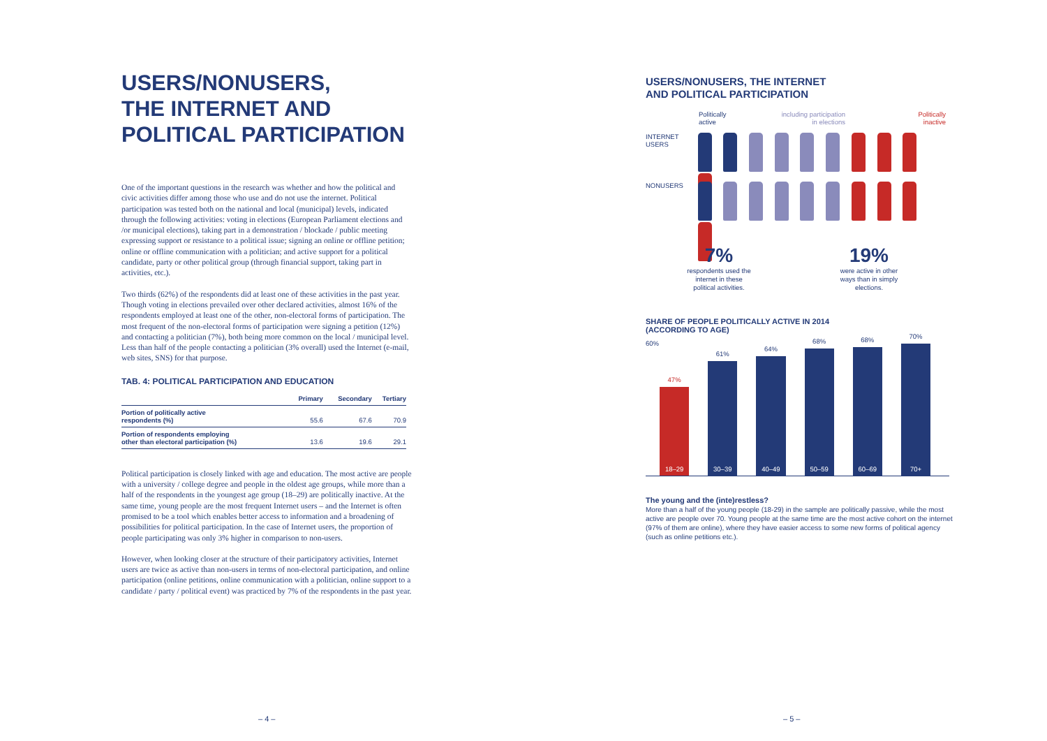USERS/NONUSERS,
THE INTERNET AND
POLITICAL PARTICIPATION
One of the important questions in the research was whether and how the political and civic activities differ among those who use and do not use the internet. Political participation was tested both on the national and local (municipal) levels, indicated through the following activities: voting in elections (European Parliament elections and /or municipal elections), taking part in a demonstration / blockade / public meeting expressing support or resistance to a political issue; signing an online or offline petition; online or offline communication with a politician; and active support for a political candidate, party or other political group (through financial support, taking part in activities, etc.).
Two thirds (62%) of the respondents did at least one of these activities in the past year. Though voting in elections prevailed over other declared activities, almost 16% of the respondents employed at least one of the other, non-electoral forms of participation. The most frequent of the non-electoral forms of participation were signing a petition (12%) and contacting a politician (7%), both being more common on the local / municipal level. Less than half of the people contacting a politician (3% overall) used the Internet (e-mail, web sites, SNS) for that purpose.
TAB. 4: POLITICAL PARTICIPATION AND EDUCATION
| | Primary | Secondary | Tertiary |
| --- | --- | --- | --- |
| Portion of politically active respondents (%) | 55.6 | 67.6 | 70.9 |
| Portion of respondents employing other than electoral participation (%) | 13.6 | 19.6 | 29.1 |
Political participation is closely linked with age and education. The most active are people with a university / college degree and people in the oldest age groups, while more than a half of the respondents in the youngest age group (18–29) are politically inactive. At the same time, young people are the most frequent Internet users – and the Internet is often promised to be a tool which enables better access to information and a broadening of possibilities for political participation. In the case of Internet users, the proportion of people participating was only 3% higher in comparison to non-users.
However, when looking closer at the structure of their participatory activities, Internet users are twice as active than non-users in terms of non-electoral participation, and online participation (online petitions, online communication with a politician, online support to a candidate / party / political event) was practiced by 7% of the respondents in the past year.
– 4 –
USERS/NONUSERS, THE INTERNET
AND POLITICAL PARTICIPATION
Politically
active
including participation
in elections
Politically
inactive
INTERNET
USERS
NONUSERS
7%
respondents used the
internet in these
political activities.
19%
were active in other
ways than in simply
elections.
SHARE OF PEOPLE POLITICALLY ACTIVE IN 2014
(ACCORDING TO AGE)
60%
47%
18–29
61%
30–39
64%
40–49
68%
50–59
68%
60–69
70%
70+
The young and the (inte)restless?
More than a half of the young people (18-29) in the sample are politically passive, while the most active are people over 70. Young people at the same time are the most active cohort on the internet (97% of them are online), where they have easier access to some new forms of political agency (such as online petitions etc.).
– 5 –